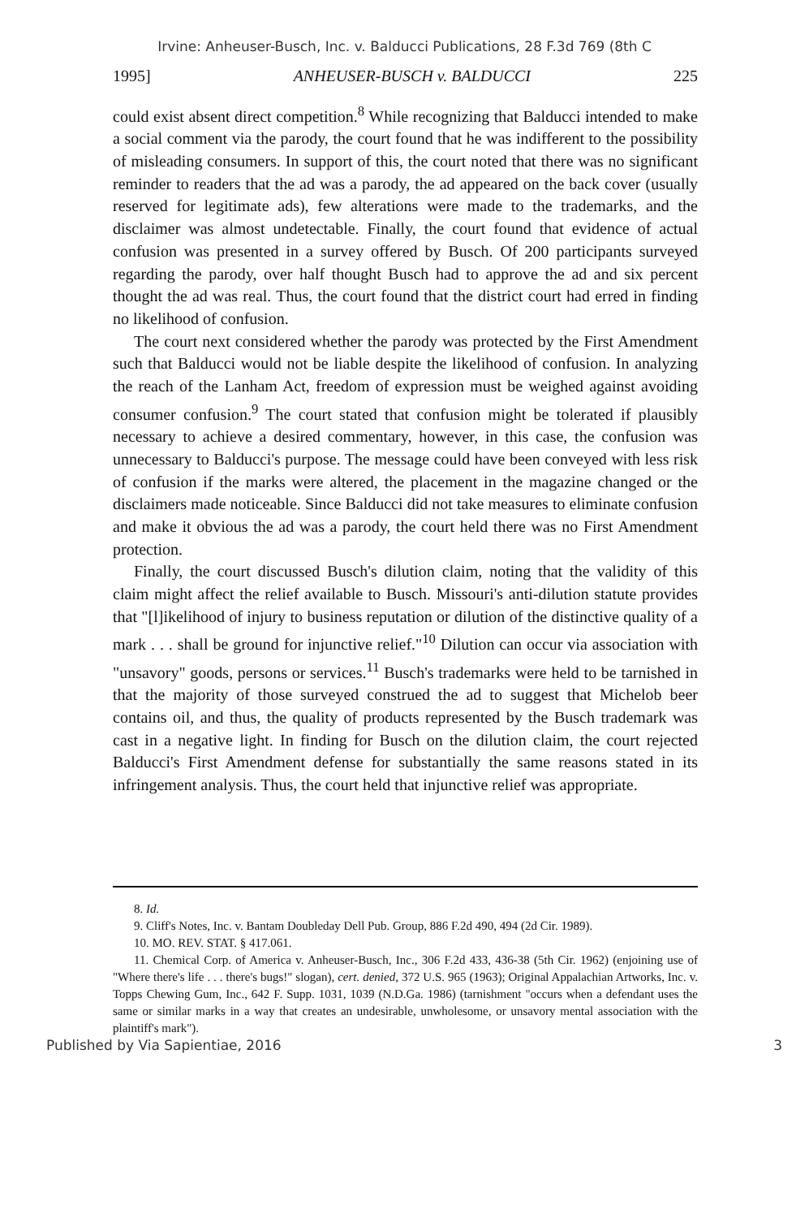Irvine: Anheuser-Busch, Inc. v. Balducci Publications, 28 F.3d 769 (8th C
1995] ANHEUSER-BUSCH v. BALDUCCI 225
could exist absent direct competition.<sup>8</sup> While recognizing that Balducci intended to make a social comment via the parody, the court found that he was indifferent to the possibility of misleading consumers. In support of this, the court noted that there was no significant reminder to readers that the ad was a parody, the ad appeared on the back cover (usually reserved for legitimate ads), few alterations were made to the trademarks, and the disclaimer was almost undetectable. Finally, the court found that evidence of actual confusion was presented in a survey offered by Busch. Of 200 participants surveyed regarding the parody, over half thought Busch had to approve the ad and six percent thought the ad was real. Thus, the court found that the district court had erred in finding no likelihood of confusion.
The court next considered whether the parody was protected by the First Amendment such that Balducci would not be liable despite the likelihood of confusion. In analyzing the reach of the Lanham Act, freedom of expression must be weighed against avoiding consumer confusion.<sup>9</sup> The court stated that confusion might be tolerated if plausibly necessary to achieve a desired commentary, however, in this case, the confusion was unnecessary to Balducci's purpose. The message could have been conveyed with less risk of confusion if the marks were altered, the placement in the magazine changed or the disclaimers made noticeable. Since Balducci did not take measures to eliminate confusion and make it obvious the ad was a parody, the court held there was no First Amendment protection.
Finally, the court discussed Busch's dilution claim, noting that the validity of this claim might affect the relief available to Busch. Missouri's anti-dilution statute provides that "[l]ikelihood of injury to business reputation or dilution of the distinctive quality of a mark . . . shall be ground for injunctive relief."<sup>10</sup> Dilution can occur via association with "unsavory" goods, persons or services.<sup>11</sup> Busch's trademarks were held to be tarnished in that the majority of those surveyed construed the ad to suggest that Michelob beer contains oil, and thus, the quality of products represented by the Busch trademark was cast in a negative light. In finding for Busch on the dilution claim, the court rejected Balducci's First Amendment defense for substantially the same reasons stated in its infringement analysis. Thus, the court held that injunctive relief was appropriate.
8. Id.
9. Cliff's Notes, Inc. v. Bantam Doubleday Dell Pub. Group, 886 F.2d 490, 494 (2d Cir. 1989).
10. MO. REV. STAT. § 417.061.
11. Chemical Corp. of America v. Anheuser-Busch, Inc., 306 F.2d 433, 436-38 (5th Cir. 1962) (enjoining use of "Where there's life . . . there's bugs!" slogan), cert. denied, 372 U.S. 965 (1963); Original Appalachian Artworks, Inc. v. Topps Chewing Gum, Inc., 642 F. Supp. 1031, 1039 (N.D.Ga. 1986) (tarnishment "occurs when a defendant uses the same or similar marks in a way that creates an undesirable, unwholesome, or unsavory mental association with the plaintiff's mark").
Published by Via Sapientiae, 2016 3